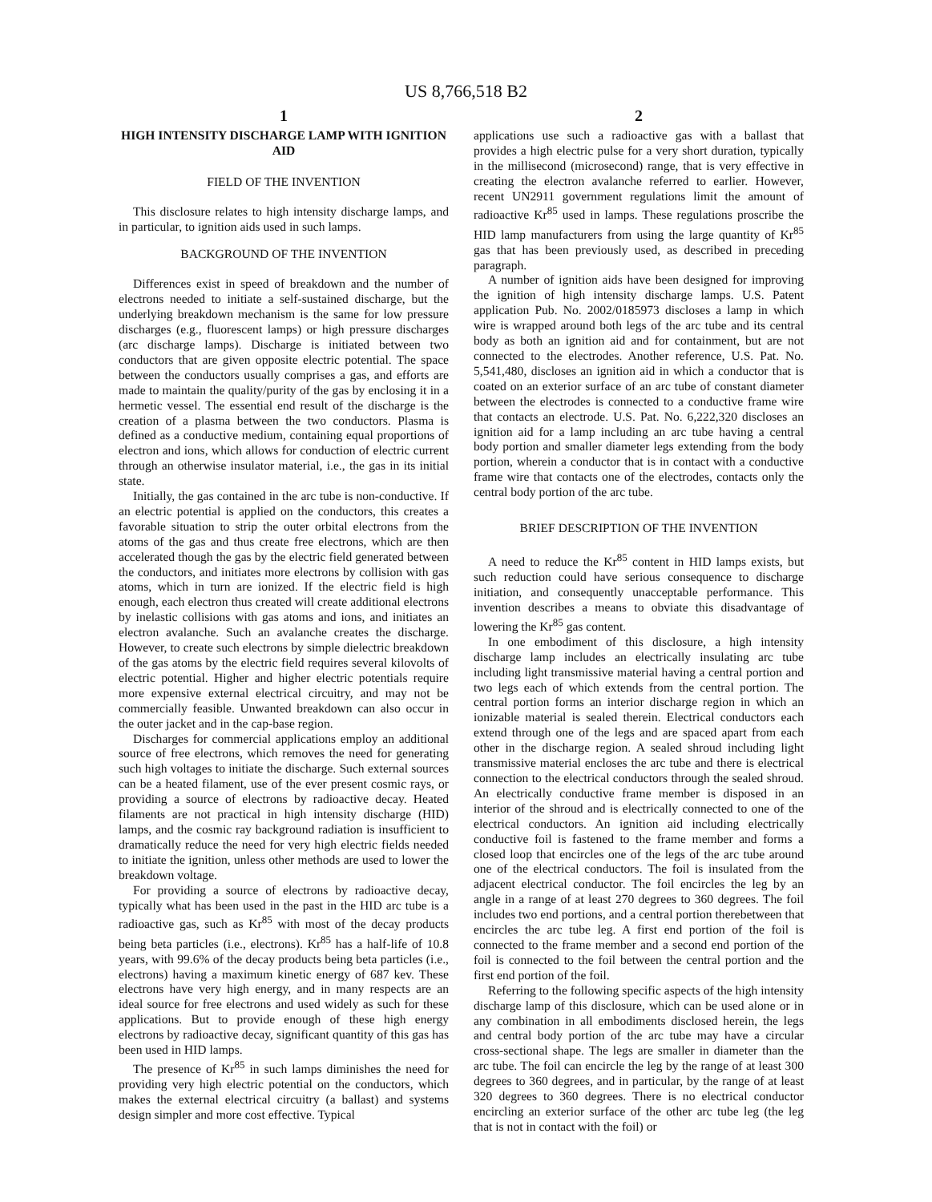US 8,766,518 B2
1
HIGH INTENSITY DISCHARGE LAMP WITH IGNITION AID
FIELD OF THE INVENTION
This disclosure relates to high intensity discharge lamps, and in particular, to ignition aids used in such lamps.
BACKGROUND OF THE INVENTION
Differences exist in speed of breakdown and the number of electrons needed to initiate a self-sustained discharge, but the underlying breakdown mechanism is the same for low pressure discharges (e.g., fluorescent lamps) or high pressure discharges (arc discharge lamps). Discharge is initiated between two conductors that are given opposite electric potential. The space between the conductors usually comprises a gas, and efforts are made to maintain the quality/purity of the gas by enclosing it in a hermetic vessel. The essential end result of the discharge is the creation of a plasma between the two conductors. Plasma is defined as a conductive medium, containing equal proportions of electron and ions, which allows for conduction of electric current through an otherwise insulator material, i.e., the gas in its initial state.
Initially, the gas contained in the arc tube is non-conductive. If an electric potential is applied on the conductors, this creates a favorable situation to strip the outer orbital electrons from the atoms of the gas and thus create free electrons, which are then accelerated though the gas by the electric field generated between the conductors, and initiates more electrons by collision with gas atoms, which in turn are ionized. If the electric field is high enough, each electron thus created will create additional electrons by inelastic collisions with gas atoms and ions, and initiates an electron avalanche. Such an avalanche creates the discharge. However, to create such electrons by simple dielectric breakdown of the gas atoms by the electric field requires several kilovolts of electric potential. Higher and higher electric potentials require more expensive external electrical circuitry, and may not be commercially feasible. Unwanted breakdown can also occur in the outer jacket and in the cap-base region.
Discharges for commercial applications employ an additional source of free electrons, which removes the need for generating such high voltages to initiate the discharge. Such external sources can be a heated filament, use of the ever present cosmic rays, or providing a source of electrons by radioactive decay. Heated filaments are not practical in high intensity discharge (HID) lamps, and the cosmic ray background radiation is insufficient to dramatically reduce the need for very high electric fields needed to initiate the ignition, unless other methods are used to lower the breakdown voltage.
For providing a source of electrons by radioactive decay, typically what has been used in the past in the HID arc tube is a radioactive gas, such as Kr<sup>85</sup> with most of the decay products being beta particles (i.e., electrons). Kr<sup>85</sup> has a half-life of 10.8 years, with 99.6% of the decay products being beta particles (i.e., electrons) having a maximum kinetic energy of 687 kev. These electrons have very high energy, and in many respects are an ideal source for free electrons and used widely as such for these applications. But to provide enough of these high energy electrons by radioactive decay, significant quantity of this gas has been used in HID lamps.
The presence of Kr<sup>85</sup> in such lamps diminishes the need for providing very high electric potential on the conductors, which makes the external electrical circuitry (a ballast) and systems design simpler and more cost effective. Typical
2
applications use such a radioactive gas with a ballast that provides a high electric pulse for a very short duration, typically in the millisecond (microsecond) range, that is very effective in creating the electron avalanche referred to earlier. However, recent UN2911 government regulations limit the amount of radioactive Kr<sup>85</sup> used in lamps. These regulations proscribe the HID lamp manufacturers from using the large quantity of Kr<sup>85</sup> gas that has been previously used, as described in preceding paragraph.
A number of ignition aids have been designed for improving the ignition of high intensity discharge lamps. U.S. Patent application Pub. No. 2002/0185973 discloses a lamp in which wire is wrapped around both legs of the arc tube and its central body as both an ignition aid and for containment, but are not connected to the electrodes. Another reference, U.S. Pat. No. 5,541,480, discloses an ignition aid in which a conductor that is coated on an exterior surface of an arc tube of constant diameter between the electrodes is connected to a conductive frame wire that contacts an electrode. U.S. Pat. No. 6,222,320 discloses an ignition aid for a lamp including an arc tube having a central body portion and smaller diameter legs extending from the body portion, wherein a conductor that is in contact with a conductive frame wire that contacts one of the electrodes, contacts only the central body portion of the arc tube.
BRIEF DESCRIPTION OF THE INVENTION
A need to reduce the Kr<sup>85</sup> content in HID lamps exists, but such reduction could have serious consequence to discharge initiation, and consequently unacceptable performance. This invention describes a means to obviate this disadvantage of lowering the Kr<sup>85</sup> gas content.
In one embodiment of this disclosure, a high intensity discharge lamp includes an electrically insulating arc tube including light transmissive material having a central portion and two legs each of which extends from the central portion. The central portion forms an interior discharge region in which an ionizable material is sealed therein. Electrical conductors each extend through one of the legs and are spaced apart from each other in the discharge region. A sealed shroud including light transmissive material encloses the arc tube and there is electrical connection to the electrical conductors through the sealed shroud. An electrically conductive frame member is disposed in an interior of the shroud and is electrically connected to one of the electrical conductors. An ignition aid including electrically conductive foil is fastened to the frame member and forms a closed loop that encircles one of the legs of the arc tube around one of the electrical conductors. The foil is insulated from the adjacent electrical conductor. The foil encircles the leg by an angle in a range of at least 270 degrees to 360 degrees. The foil includes two end portions, and a central portion therebetween that encircles the arc tube leg. A first end portion of the foil is connected to the frame member and a second end portion of the foil is connected to the foil between the central portion and the first end portion of the foil.
Referring to the following specific aspects of the high intensity discharge lamp of this disclosure, which can be used alone or in any combination in all embodiments disclosed herein, the legs and central body portion of the arc tube may have a circular cross-sectional shape. The legs are smaller in diameter than the arc tube. The foil can encircle the leg by the range of at least 300 degrees to 360 degrees, and in particular, by the range of at least 320 degrees to 360 degrees. There is no electrical conductor encircling an exterior surface of the other arc tube leg (the leg that is not in contact with the foil) or